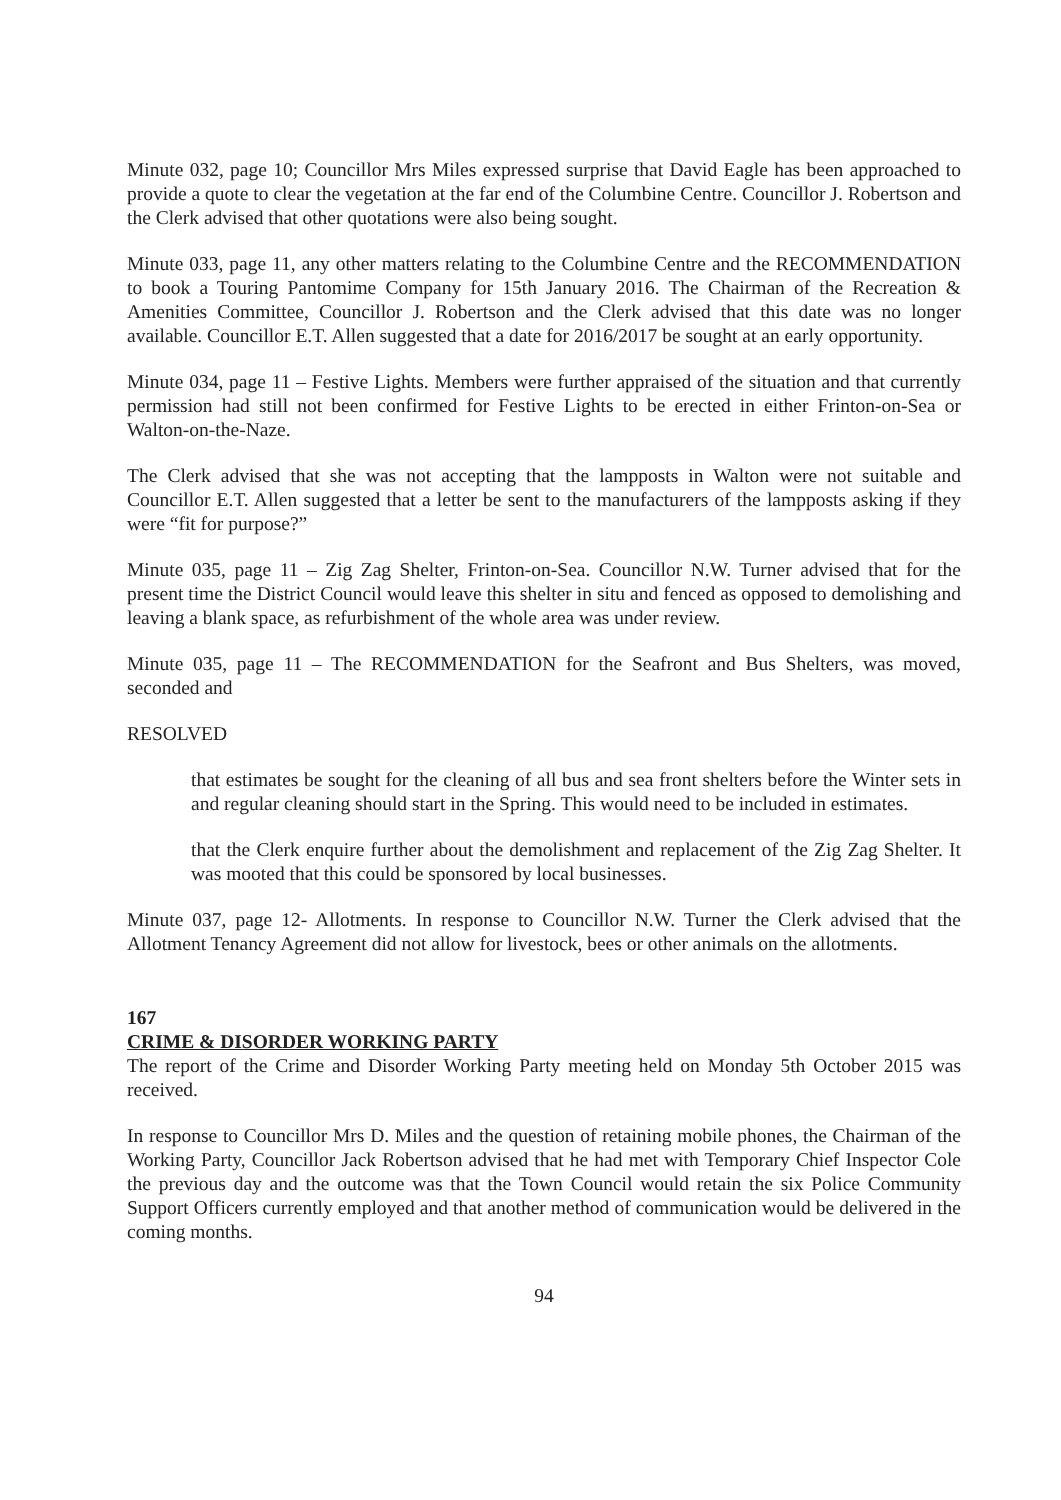Minute 032, page 10; Councillor Mrs Miles expressed surprise that David Eagle has been approached to provide a quote to clear the vegetation at the far end of the Columbine Centre. Councillor J. Robertson and the Clerk advised that other quotations were also being sought.
Minute 033, page 11, any other matters relating to the Columbine Centre and the RECOMMENDATION to book a Touring Pantomime Company for 15th January 2016. The Chairman of the Recreation & Amenities Committee, Councillor J. Robertson and the Clerk advised that this date was no longer available. Councillor E.T. Allen suggested that a date for 2016/2017 be sought at an early opportunity.
Minute 034, page 11 – Festive Lights. Members were further appraised of the situation and that currently permission had still not been confirmed for Festive Lights to be erected in either Frinton-on-Sea or Walton-on-the-Naze.
The Clerk advised that she was not accepting that the lampposts in Walton were not suitable and Councillor E.T. Allen suggested that a letter be sent to the manufacturers of the lampposts asking if they were “fit for purpose?”
Minute 035, page 11 – Zig Zag Shelter, Frinton-on-Sea. Councillor N.W. Turner advised that for the present time the District Council would leave this shelter in situ and fenced as opposed to demolishing and leaving a blank space, as refurbishment of the whole area was under review.
Minute 035, page 11 – The RECOMMENDATION for the Seafront and Bus Shelters, was moved, seconded and
RESOLVED
that estimates be sought for the cleaning of all bus and sea front shelters before the Winter sets in and regular cleaning should start in the Spring. This would need to be included in estimates.
that the Clerk enquire further about the demolishment and replacement of the Zig Zag Shelter. It was mooted that this could be sponsored by local businesses.
Minute 037, page 12- Allotments. In response to Councillor N.W. Turner the Clerk advised that the Allotment Tenancy Agreement did not allow for livestock, bees or other animals on the allotments.
167
CRIME & DISORDER WORKING PARTY
The report of the Crime and Disorder Working Party meeting held on Monday 5th October 2015 was received.
In response to Councillor Mrs D. Miles and the question of retaining mobile phones, the Chairman of the Working Party, Councillor Jack Robertson advised that he had met with Temporary Chief Inspector Cole the previous day and the outcome was that the Town Council would retain the six Police Community Support Officers currently employed and that another method of communication would be delivered in the coming months.
94